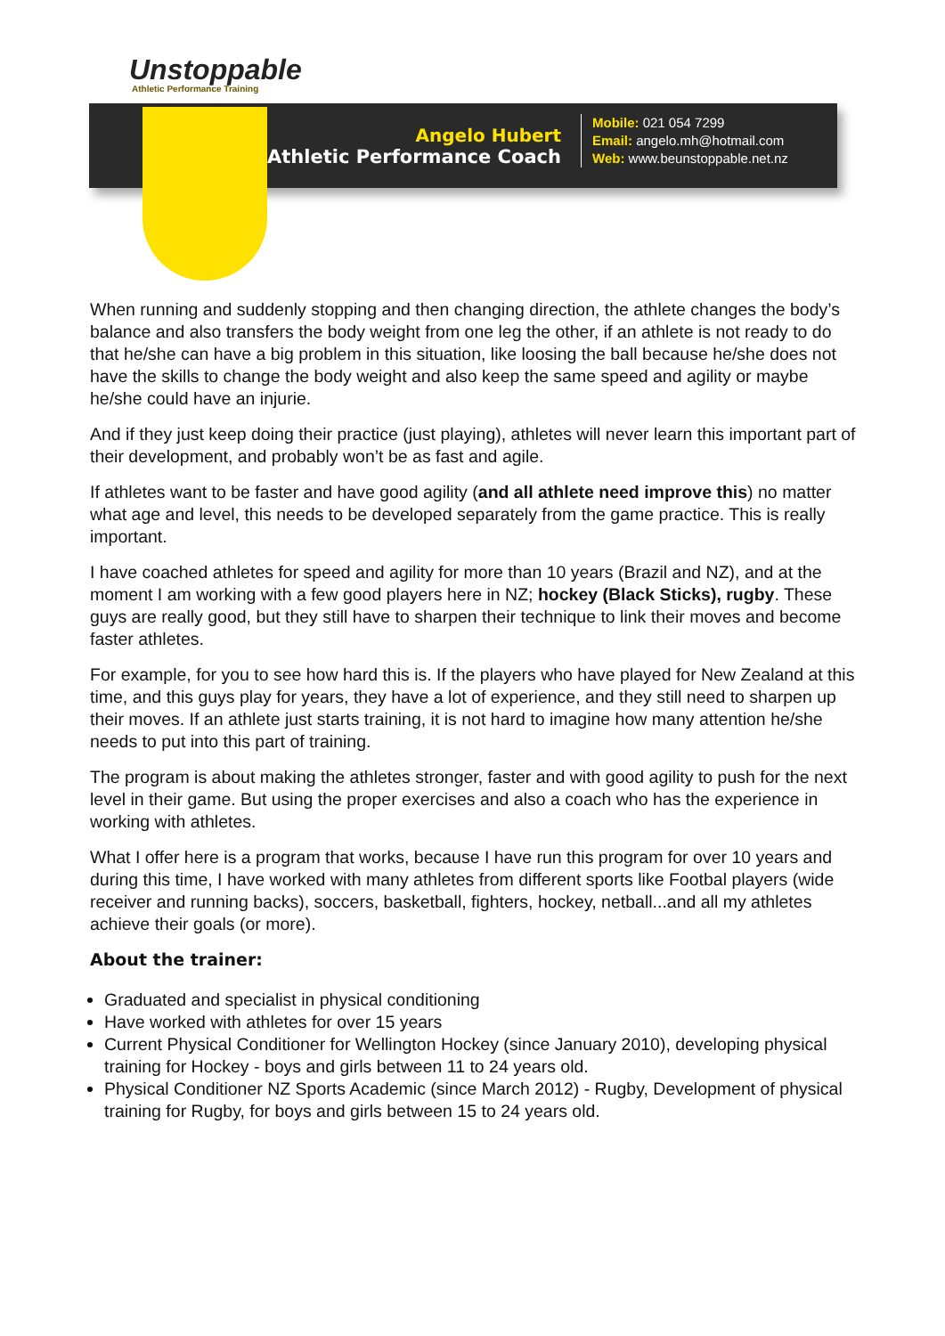Unstoppable
Athletic Performance Training
Angelo Hubert
Athletic Performance Coach
Mobile: 021 054 7299
Email: angelo.mh@hotmail.com
Web: www.beunstoppable.net.nz
When running and suddenly stopping and then changing direction, the athlete changes the body’s balance and also transfers the body weight from one leg the other, if an athlete is not ready to do that he/she can have a big problem in this situation, like loosing the ball because he/she does not have the skills to change the body weight and also keep the same speed and agility or maybe he/she could have an injurie.
And if they just keep doing their practice (just playing), athletes will never learn this important part of their development, and probably won’t be as fast and agile.
If athletes want to be faster and have good agility (and all athlete need improve this) no matter what age and level, this needs to be developed separately from the game practice. This is really important.
I have coached athletes for speed and agility for more than 10 years (Brazil and NZ), and at the moment I am working with a few good players here in NZ; hockey (Black Sticks), rugby. These guys are really good, but they still have to sharpen their technique to link their moves and become faster athletes.
For example, for you to see how hard this is. If the players who have played for New Zealand at this time, and this guys play for years, they have a lot of experience, and they still need to sharpen up their moves. If an athlete just starts training, it is not hard to imagine how many attention he/she needs to put into this part of training.
The program is about making the athletes stronger, faster and with good agility to push for the next level in their game. But using the proper exercises and also a coach who has the experience in working with athletes.
What I offer here is a program that works, because I have run this program for over 10 years and during this time, I have worked with many athletes from different sports like Footbal players (wide receiver and running backs), soccers, basketball, fighters, hockey, netball...and all my athletes achieve their goals (or more).
About the trainer:
Graduated and specialist in physical conditioning
Have worked with athletes for over 15 years
Current Physical Conditioner for Wellington Hockey (since January 2010), developing physical training for Hockey - boys and girls between 11 to 24 years old.
Physical Conditioner NZ Sports Academic (since March 2012) - Rugby, Development of physical training for Rugby, for boys and girls between 15 to 24 years old.